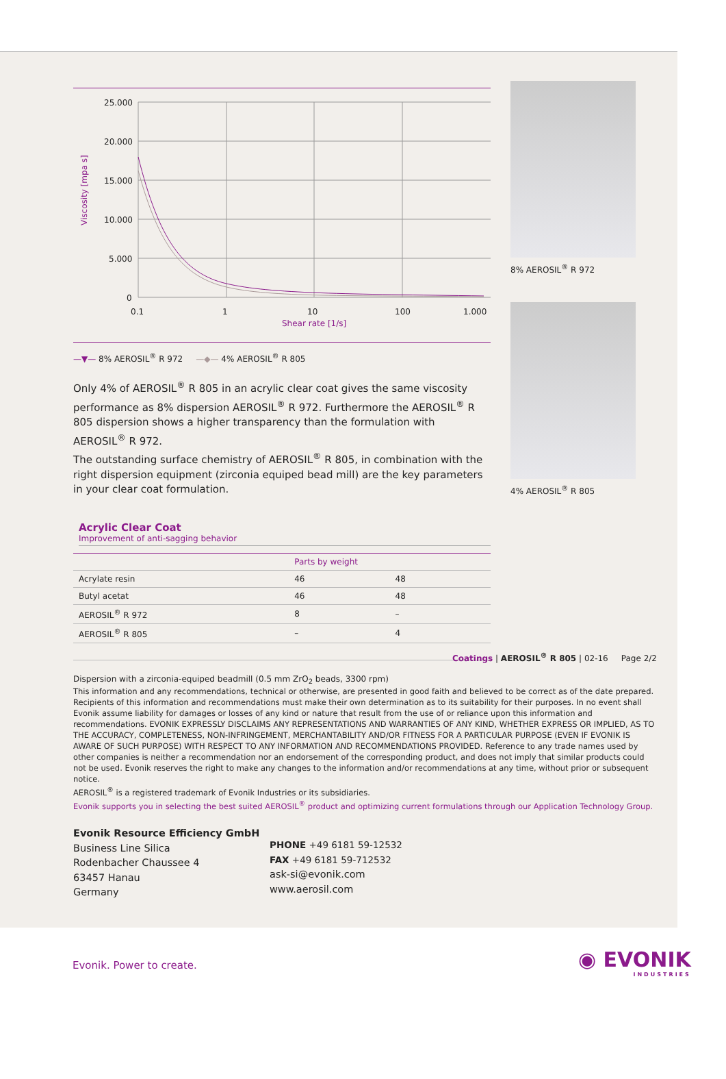25.000
20.000
15.000
10.000
5.000
0
0.1
1
10
100
1.000
Shear rate [1/s]
Viscosity [mpa s]
—▼— 8% AEROSIL<sup>®</sup> R 972 —◆— 4% AEROSIL<sup>®</sup> R 805
Only 4% of AEROSIL<sup>®</sup> R 805 in an acrylic clear coat gives the same viscosity performance as 8% dispersion AEROSIL<sup>®</sup> R 972. Furthermore the AEROSIL<sup>®</sup> R 805 dispersion shows a higher transparency than the formulation with AEROSIL<sup>®</sup> R 972.
The outstanding surface chemistry of AEROSIL<sup>®</sup> R 805, in combination with the right dispersion equipment (zirconia equiped bead mill) are the key parameters in your clear coat formulation.
Acrylic Clear Coat
Improvement of anti-sagging behavior
| | Parts by weight | |
| --- | --- | --- |
| Acrylate resin | 46 | 48 |
| Butyl acetat | 46 | 48 |
| AEROSIL<sup>®</sup> R 972 | 8 | – |
| AEROSIL<sup>®</sup> R 805 | – | 4 |
Dispersion with a zirconia-equiped beadmill (0.5 mm ZrO<sub>2</sub> beads, 3300 rpm)
8% AEROSIL<sup>®</sup> R 972
4% AEROSIL<sup>®</sup> R 805
Coatings | AEROSIL<sup>®</sup> R 805 | 02-16 Page 2/2
This information and any recommendations, technical or otherwise, are presented in good faith and believed to be correct as of the date prepared. Recipients of this information and recommendations must make their own determination as to its suitability for their purposes. In no event shall Evonik assume liability for damages or losses of any kind or nature that result from the use of or reliance upon this information and recommendations. EVONIK EXPRESSLY DISCLAIMS ANY REPRESENTATIONS AND WARRANTIES OF ANY KIND, WHETHER EXPRESS OR IMPLIED, AS TO THE ACCURACY, COMPLETENESS, NON-INFRINGEMENT, MERCHANTABILITY AND/OR FITNESS FOR A PARTICULAR PURPOSE (EVEN IF EVONIK IS AWARE OF SUCH PURPOSE) WITH RESPECT TO ANY INFORMATION AND RECOMMENDATIONS PROVIDED. Reference to any trade names used by other companies is neither a recommendation nor an endorsement of the corresponding product, and does not imply that similar products could not be used. Evonik reserves the right to make any changes to the information and/or recommendations at any time, without prior or subsequent notice.
AEROSIL<sup>®</sup> is a registered trademark of Evonik Industries or its subsidiaries.
Evonik supports you in selecting the best suited AEROSIL<sup>®</sup> product and optimizing current formulations through our Application Technology Group.
Evonik Resource Efficiency GmbH
Business Line Silica
Rodenbacher Chaussee 4
63457 Hanau
Germany
PHONE +49 6181 59-12532
FAX +49 6181 59-712532
ask-si@evonik.com
www.aerosil.com
Evonik. Power to create.
◉ EVONIK
INDUSTRIES